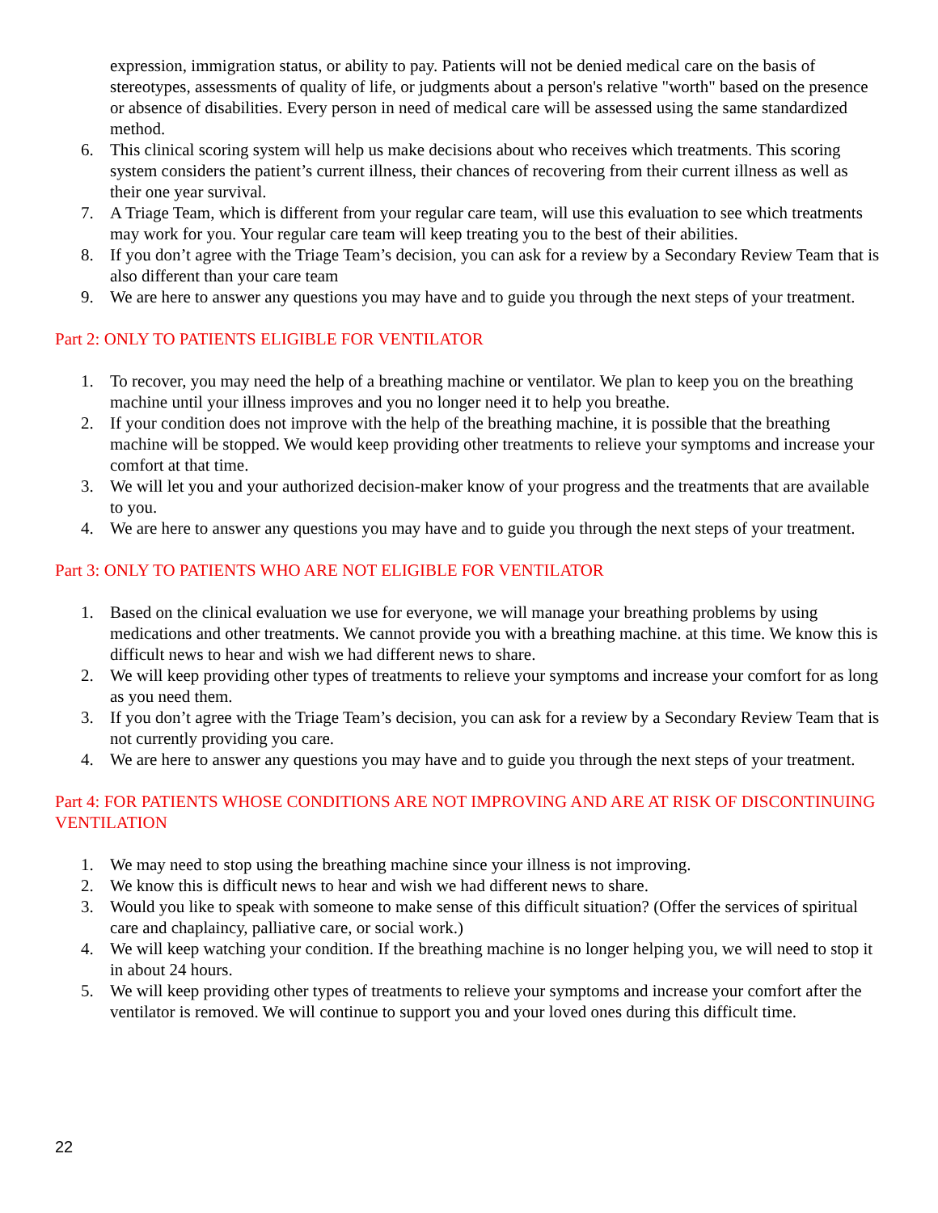expression, immigration status, or ability to pay. Patients will not be denied medical care on the basis of stereotypes, assessments of quality of life, or judgments about a person's relative "worth" based on the presence or absence of disabilities. Every person in need of medical care will be assessed using the same standardized method.
6. This clinical scoring system will help us make decisions about who receives which treatments. This scoring system considers the patient’s current illness, their chances of recovering from their current illness as well as their one year survival.
7. A Triage Team, which is different from your regular care team, will use this evaluation to see which treatments may work for you. Your regular care team will keep treating you to the best of their abilities.
8. If you don’t agree with the Triage Team’s decision, you can ask for a review by a Secondary Review Team that is also different than your care team
9. We are here to answer any questions you may have and to guide you through the next steps of your treatment.
Part 2: ONLY TO PATIENTS ELIGIBLE FOR VENTILATOR
1. To recover, you may need the help of a breathing machine or ventilator. We plan to keep you on the breathing machine until your illness improves and you no longer need it to help you breathe.
2. If your condition does not improve with the help of the breathing machine, it is possible that the breathing machine will be stopped. We would keep providing other treatments to relieve your symptoms and increase your comfort at that time.
3. We will let you and your authorized decision-maker know of your progress and the treatments that are available to you.
4. We are here to answer any questions you may have and to guide you through the next steps of your treatment.
Part 3: ONLY TO PATIENTS WHO ARE NOT ELIGIBLE FOR VENTILATOR
1. Based on the clinical evaluation we use for everyone, we will manage your breathing problems by using medications and other treatments. We cannot provide you with a breathing machine. at this time. We know this is difficult news to hear and wish we had different news to share.
2. We will keep providing other types of treatments to relieve your symptoms and increase your comfort for as long as you need them.
3. If you don’t agree with the Triage Team’s decision, you can ask for a review by a Secondary Review Team that is not currently providing you care.
4. We are here to answer any questions you may have and to guide you through the next steps of your treatment.
Part 4: FOR PATIENTS WHOSE CONDITIONS ARE NOT IMPROVING AND ARE AT RISK OF DISCONTINUING VENTILATION
1. We may need to stop using the breathing machine since your illness is not improving.
2. We know this is difficult news to hear and wish we had different news to share.
3. Would you like to speak with someone to make sense of this difficult situation? (Offer the services of spiritual care and chaplaincy, palliative care, or social work.)
4. We will keep watching your condition. If the breathing machine is no longer helping you, we will need to stop it in about 24 hours.
5. We will keep providing other types of treatments to relieve your symptoms and increase your comfort after the ventilator is removed. We will continue to support you and your loved ones during this difficult time.
22